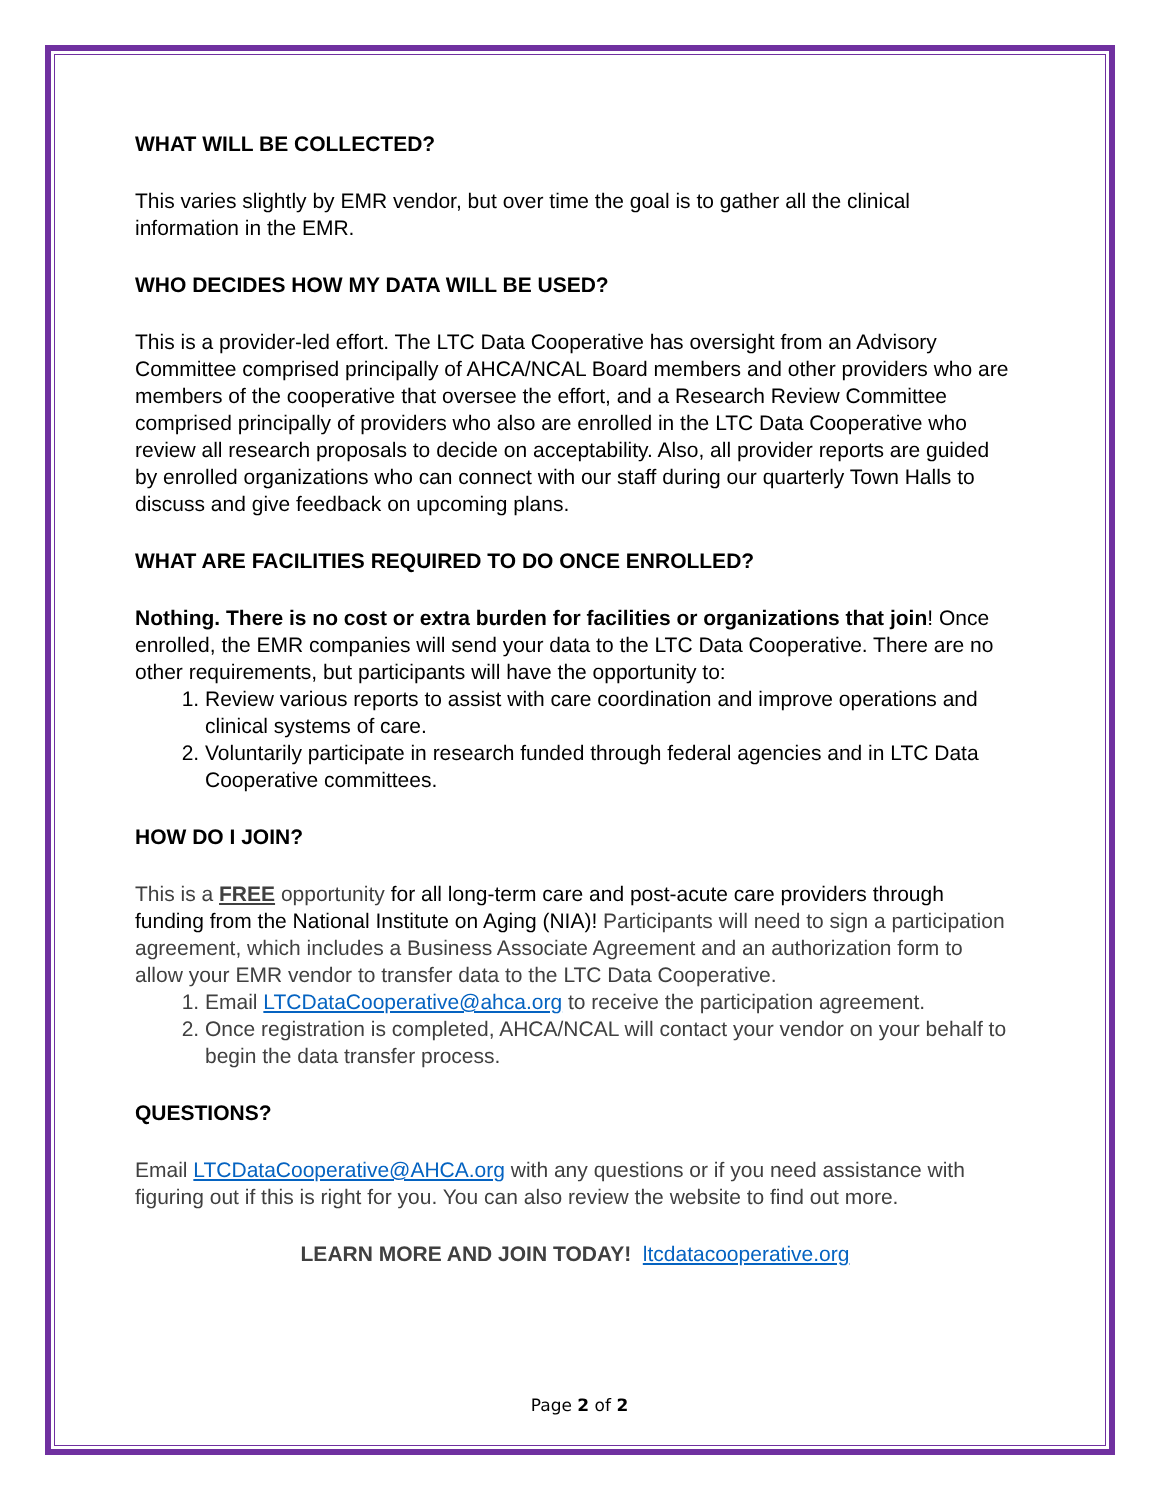WHAT WILL BE COLLECTED?
This varies slightly by EMR vendor, but over time the goal is to gather all the clinical information in the EMR.
WHO DECIDES HOW MY DATA WILL BE USED?
This is a provider-led effort. The LTC Data Cooperative has oversight from an Advisory Committee comprised principally of AHCA/NCAL Board members and other providers who are members of the cooperative that oversee the effort, and a Research Review Committee comprised principally of providers who also are enrolled in the LTC Data Cooperative who review all research proposals to decide on acceptability. Also, all provider reports are guided by enrolled organizations who can connect with our staff during our quarterly Town Halls to discuss and give feedback on upcoming plans.
WHAT ARE FACILITIES REQUIRED TO DO ONCE ENROLLED?
Nothing. There is no cost or extra burden for facilities or organizations that join! Once enrolled, the EMR companies will send your data to the LTC Data Cooperative. There are no other requirements, but participants will have the opportunity to:
1. Review various reports to assist with care coordination and improve operations and clinical systems of care.
2. Voluntarily participate in research funded through federal agencies and in LTC Data Cooperative committees.
HOW DO I JOIN?
This is a FREE opportunity for all long-term care and post-acute care providers through funding from the National Institute on Aging (NIA)! Participants will need to sign a participation agreement, which includes a Business Associate Agreement and an authorization form to allow your EMR vendor to transfer data to the LTC Data Cooperative.
1. Email LTCDataCooperative@ahca.org to receive the participation agreement.
2. Once registration is completed, AHCA/NCAL will contact your vendor on your behalf to begin the data transfer process.
QUESTIONS?
Email LTCDataCooperative@AHCA.org with any questions or if you need assistance with figuring out if this is right for you. You can also review the website to find out more.
LEARN MORE AND JOIN TODAY! ltcdatacooperative.org
Page 2 of 2